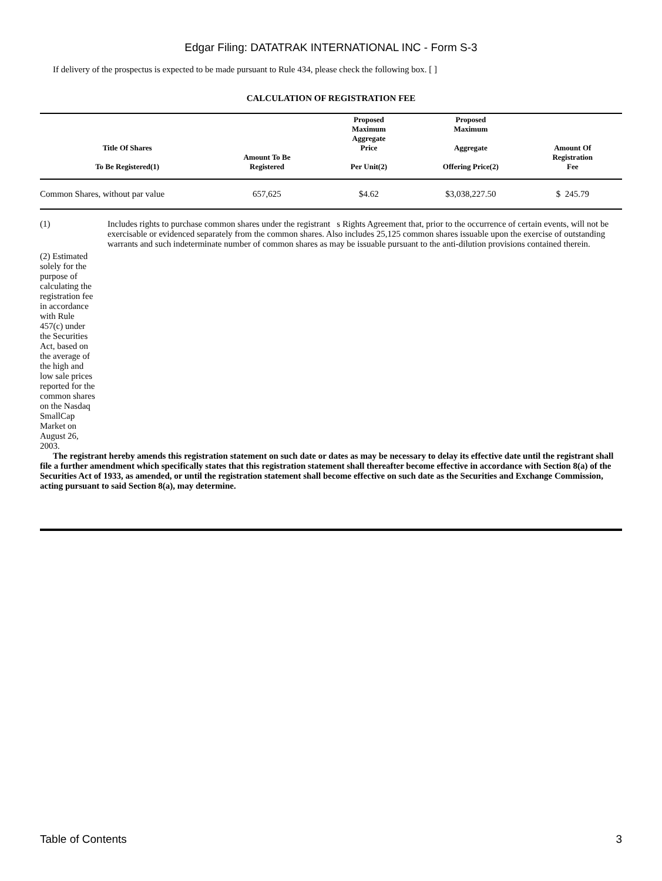Edgar Filing: DATATRAK INTERNATIONAL INC - Form S-3
If delivery of the prospectus is expected to be made pursuant to Rule 434, please check the following box. [ ]
CALCULATION OF REGISTRATION FEE
| Title Of Shares To Be Registered(1) | Amount To Be Registered | Proposed Maximum Aggregate Price Per Unit(2) | Proposed Maximum Aggregate Offering Price(2) | Amount Of Registration Fee |
| --- | --- | --- | --- | --- |
| Common Shares, without par value | 657,625 | $4.62 | $3,038,227.50 | $ 245.79 |
| (1) | Includes rights to purchase common shares under the registrant s Rights Agreement that, prior to the occurrence of certain events, will not be exercisable or evidenced separately from the common shares. Also includes 25,125 common shares issuable upon the exercise of outstanding warrants and such indeterminate number of common shares as may be issuable pursuant to the anti-dilution provisions contained therein. |
(2) Estimated solely for the purpose of calculating the registration fee in accordance with Rule 457(c) under the Securities Act, based on the average of the high and low sale prices reported for the common shares on the Nasdaq SmallCap Market on August 26, 2003.
The registrant hereby amends this registration statement on such date or dates as may be necessary to delay its effective date until the registrant shall file a further amendment which specifically states that this registration statement shall thereafter become effective in accordance with Section 8(a) of the Securities Act of 1933, as amended, or until the registration statement shall become effective on such date as the Securities and Exchange Commission, acting pursuant to said Section 8(a), may determine.
Table of Contents 3